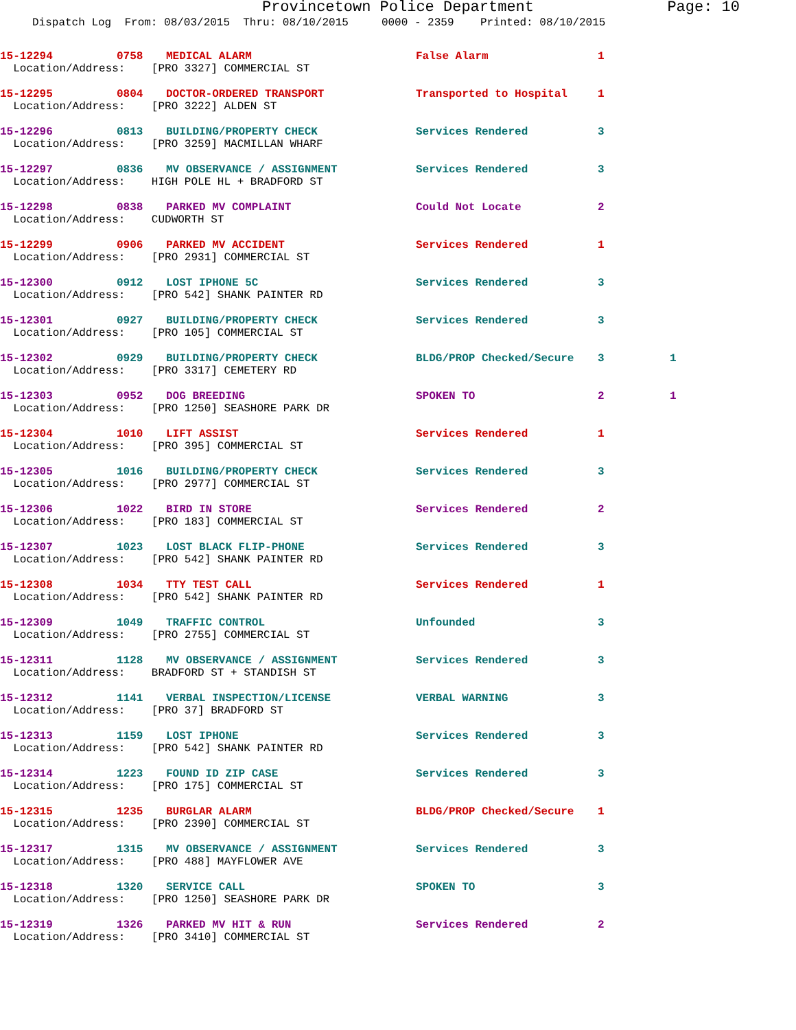Provincetown Police Department Page: 10
Dispatch Log From: 08/03/2015 Thru: 08/10/2015 0000 - 2359 Printed: 08/10/2015
| 15-12294 | 0758 | MEDICAL ALARM | False Alarm | 1 | |
| Location/Address: [PRO 3327] COMMERCIAL ST | | | | | |
| 15-12295 | 0804 | DOCTOR-ORDERED TRANSPORT | Transported to Hospital | 1 | |
| Location/Address: [PRO 3222] ALDEN ST | | | | | |
| 15-12296 | 0813 | BUILDING/PROPERTY CHECK | Services Rendered | 3 | |
| Location/Address: [PRO 3259] MACMILLAN WHARF | | | | | |
| 15-12297 | 0836 | MV OBSERVANCE / ASSIGNMENT | Services Rendered | 3 | |
| Location/Address: HIGH POLE HL + BRADFORD ST | | | | | |
| 15-12298 | 0838 | PARKED MV COMPLAINT | Could Not Locate | 2 | |
| Location/Address: CUDWORTH ST | | | | | |
| 15-12299 | 0906 | PARKED MV ACCIDENT | Services Rendered | 1 | |
| Location/Address: [PRO 2931] COMMERCIAL ST | | | | | |
| 15-12300 | 0912 | LOST IPHONE 5C | Services Rendered | 3 | |
| Location/Address: [PRO 542] SHANK PAINTER RD | | | | | |
| 15-12301 | 0927 | BUILDING/PROPERTY CHECK | Services Rendered | 3 | |
| Location/Address: [PRO 105] COMMERCIAL ST | | | | | |
| 15-12302 | 0929 | BUILDING/PROPERTY CHECK | BLDG/PROP Checked/Secure | 3 | 1 |
| Location/Address: [PRO 3317] CEMETERY RD | | | | | |
| 15-12303 | 0952 | DOG BREEDING | SPOKEN TO | 2 | 1 |
| Location/Address: [PRO 1250] SEASHORE PARK DR | | | | | |
| 15-12304 | 1010 | LIFT ASSIST | Services Rendered | 1 | |
| Location/Address: [PRO 395] COMMERCIAL ST | | | | | |
| 15-12305 | 1016 | BUILDING/PROPERTY CHECK | Services Rendered | 3 | |
| Location/Address: [PRO 2977] COMMERCIAL ST | | | | | |
| 15-12306 | 1022 | BIRD IN STORE | Services Rendered | 2 | |
| Location/Address: [PRO 183] COMMERCIAL ST | | | | | |
| 15-12307 | 1023 | LOST BLACK FLIP-PHONE | Services Rendered | 3 | |
| Location/Address: [PRO 542] SHANK PAINTER RD | | | | | |
| 15-12308 | 1034 | TTY TEST CALL | Services Rendered | 1 | |
| Location/Address: [PRO 542] SHANK PAINTER RD | | | | | |
| 15-12309 | 1049 | TRAFFIC CONTROL | Unfounded | 3 | |
| Location/Address: [PRO 2755] COMMERCIAL ST | | | | | |
| 15-12311 | 1128 | MV OBSERVANCE / ASSIGNMENT | Services Rendered | 3 | |
| Location/Address: BRADFORD ST + STANDISH ST | | | | | |
| 15-12312 | 1141 | VERBAL INSPECTION/LICENSE | VERBAL WARNING | 3 | |
| Location/Address: [PRO 37] BRADFORD ST | | | | | |
| 15-12313 | 1159 | LOST IPHONE | Services Rendered | 3 | |
| Location/Address: [PRO 542] SHANK PAINTER RD | | | | | |
| 15-12314 | 1223 | FOUND ID ZIP CASE | Services Rendered | 3 | |
| Location/Address: [PRO 175] COMMERCIAL ST | | | | | |
| 15-12315 | 1235 | BURGLAR ALARM | BLDG/PROP Checked/Secure | 1 | |
| Location/Address: [PRO 2390] COMMERCIAL ST | | | | | |
| 15-12317 | 1315 | MV OBSERVANCE / ASSIGNMENT | Services Rendered | 3 | |
| Location/Address: [PRO 488] MAYFLOWER AVE | | | | | |
| 15-12318 | 1320 | SERVICE CALL | SPOKEN TO | 3 | |
| Location/Address: [PRO 1250] SEASHORE PARK DR | | | | | |
| 15-12319 | 1326 | PARKED MV HIT & RUN | Services Rendered | 2 | |
| Location/Address: [PRO 3410] COMMERCIAL ST | | | | | |